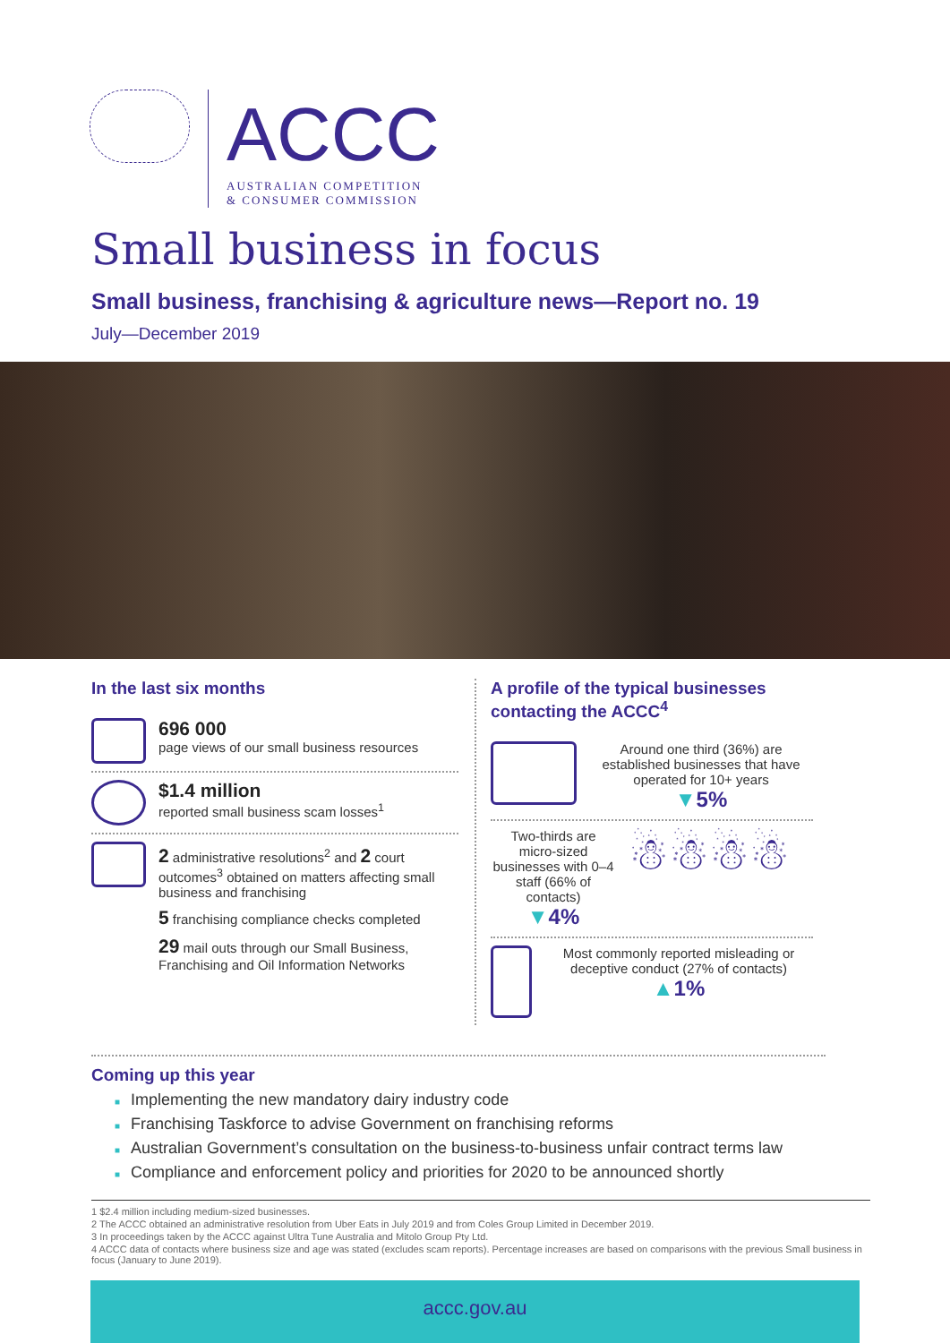ACCC
AUSTRALIAN COMPETITION
& CONSUMER COMMISSION
Small business in focus
Small business, franchising & agriculture news—Report no. 19
July—December 2019
In the last six months
696 000
page views of our small business resources
$1.4 million
reported small business scam losses<sup>1</sup>
2 administrative resolutions<sup>2</sup> and 2 court outcomes<sup>3</sup> obtained on matters affecting small business and franchising
5 franchising compliance checks completed
29 mail outs through our Small Business, Franchising and Oil Information Networks
A profile of the typical businesses contacting the ACCC<sup>4</sup>
Around one third (36%) are established businesses that have operated for 10+ years
▼5%
Two-thirds are micro-sized businesses with 0–4 staff (66% of contacts)
▼4%
☃☃☃☃
Most commonly reported misleading or deceptive conduct (27% of contacts)
▲1%
Coming up this year
■ Implementing the new mandatory dairy industry code
■ Franchising Taskforce to advise Government on franchising reforms
■ Australian Government’s consultation on the business-to-business unfair contract terms law
■ Compliance and enforcement policy and priorities for 2020 to be announced shortly
1 $2.4 million including medium-sized businesses.
2 The ACCC obtained an administrative resolution from Uber Eats in July 2019 and from Coles Group Limited in December 2019.
3 In proceedings taken by the ACCC against Ultra Tune Australia and Mitolo Group Pty Ltd.
4 ACCC data of contacts where business size and age was stated (excludes scam reports). Percentage increases are based on comparisons with the previous Small business in focus (January to June 2019).
accc.gov.au